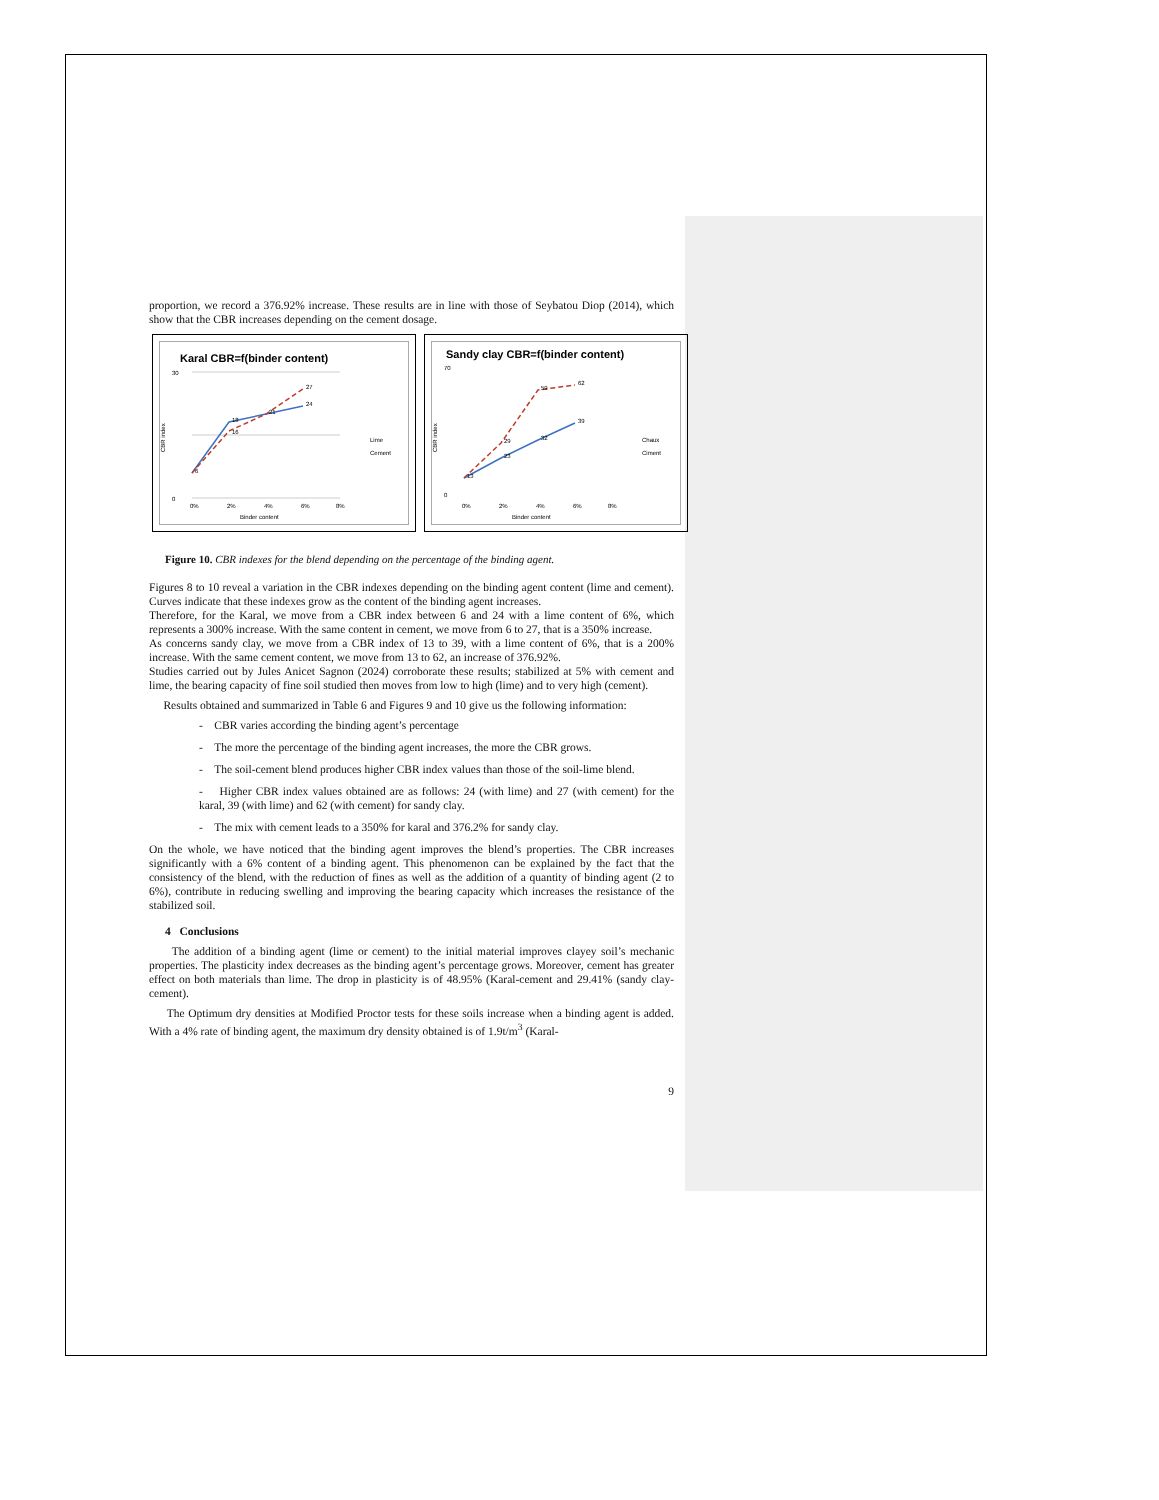proportion, we record a 376.92% increase. These results are in line with those of Seybatou Diop (2014), which show that the CBR increases depending on the cement dosage.
Karal CBR=f(binder content)
30
0
6
18
16
21
24
27
0%
2%
4%
6%
8%
Binder content
CBR index
Lime
Cement
Sandy clay CBR=f(binder content)
70
0
13
23
29
32
59
39
62
0%
2%
4%
6%
8%
Binder content
CBR index
Chaux
Ciment
Figure 10. CBR indexes for the blend depending on the percentage of the binding agent.
Figures 8 to 10 reveal a variation in the CBR indexes depending on the binding agent content (lime and cement). Curves indicate that these indexes grow as the content of the binding agent increases.
Therefore, for the Karal, we move from a CBR index between 6 and 24 with a lime content of 6%, which represents a 300% increase. With the same content in cement, we move from 6 to 27, that is a 350% increase.
As concerns sandy clay, we move from a CBR index of 13 to 39, with a lime content of 6%, that is a 200% increase. With the same cement content, we move from 13 to 62, an increase of 376.92%.
Studies carried out by Jules Anicet Sagnon (2024) corroborate these results; stabilized at 5% with cement and lime, the bearing capacity of fine soil studied then moves from low to high (lime) and to very high (cement).
Results obtained and summarized in Table 6 and Figures 9 and 10 give us the following information:
- CBR varies according the binding agent’s percentage
- The more the percentage of the binding agent increases, the more the CBR grows.
- The soil-cement blend produces higher CBR index values than those of the soil-lime blend.
- Higher CBR index values obtained are as follows: 24 (with lime) and 27 (with cement) for the karal, 39 (with lime) and 62 (with cement) for sandy clay.
- The mix with cement leads to a 350% for karal and 376.2% for sandy clay.
On the whole, we have noticed that the binding agent improves the blend’s properties. The CBR increases significantly with a 6% content of a binding agent. This phenomenon can be explained by the fact that the consistency of the blend, with the reduction of fines as well as the addition of a quantity of binding agent (2 to 6%), contribute in reducing swelling and improving the bearing capacity which increases the resistance of the stabilized soil.
4 Conclusions
The addition of a binding agent (lime or cement) to the initial material improves clayey soil’s mechanic properties. The plasticity index decreases as the binding agent’s percentage grows. Moreover, cement has greater effect on both materials than lime. The drop in plasticity is of 48.95% (Karal-cement and 29.41% (sandy clay-cement).
The Optimum dry densities at Modified Proctor tests for these soils increase when a binding agent is added. With a 4% rate of binding agent, the maximum dry density obtained is of 1.9t/m<sup>3</sup> (Karal-
9